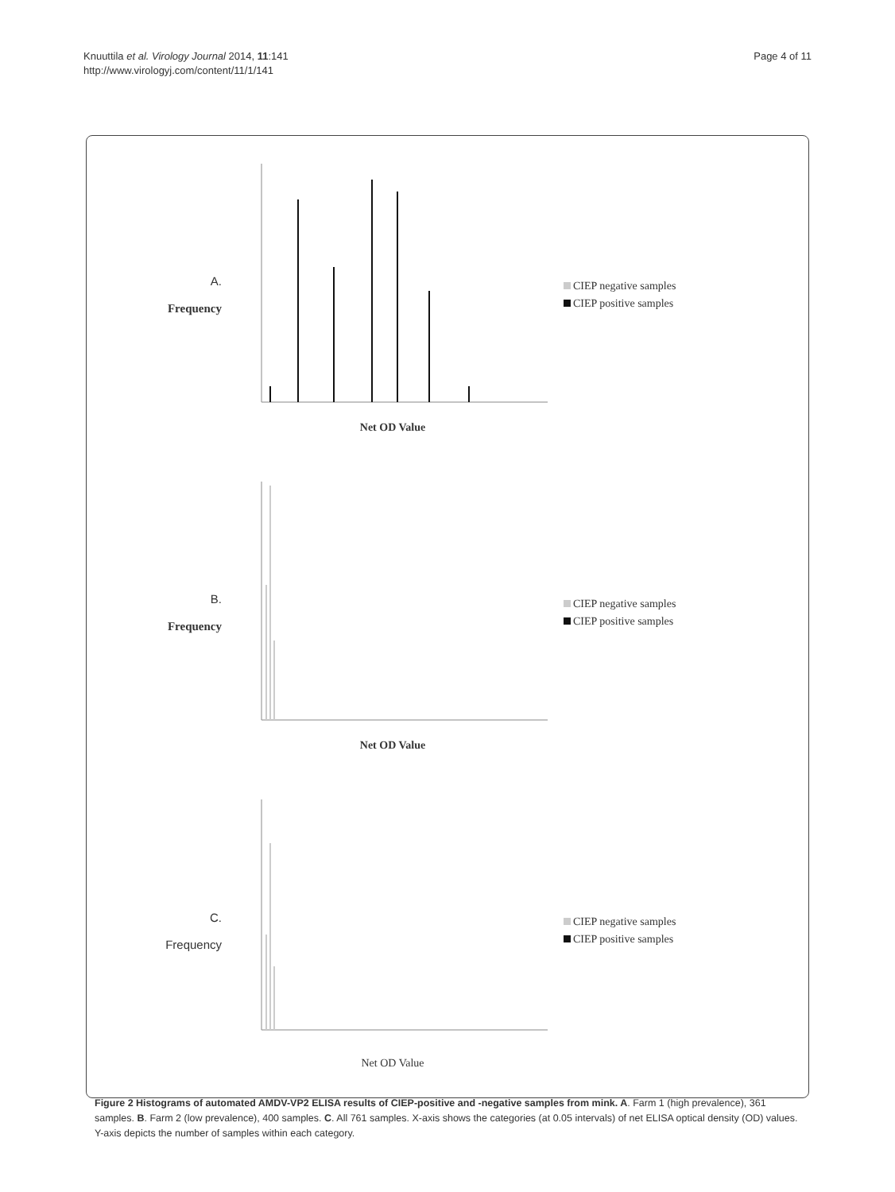Knuuttila et al. Virology Journal 2014, 11:141
http://www.virologyj.com/content/11/1/141
Page 4 of 11
A.
Frequency
Net OD Value
CIEP negative samples
CIEP positive samples
B.
Frequency
Net OD Value
CIEP negative samples
CIEP positive samples
C.
Frequency
Net OD Value
CIEP negative samples
CIEP positive samples
Figure 2 Histograms of automated AMDV-VP2 ELISA results of CIEP-positive and -negative samples from mink. A. Farm 1 (high prevalence), 361 samples. B. Farm 2 (low prevalence), 400 samples. C. All 761 samples. X-axis shows the categories (at 0.05 intervals) of net ELISA optical density (OD) values. Y-axis depicts the number of samples within each category.